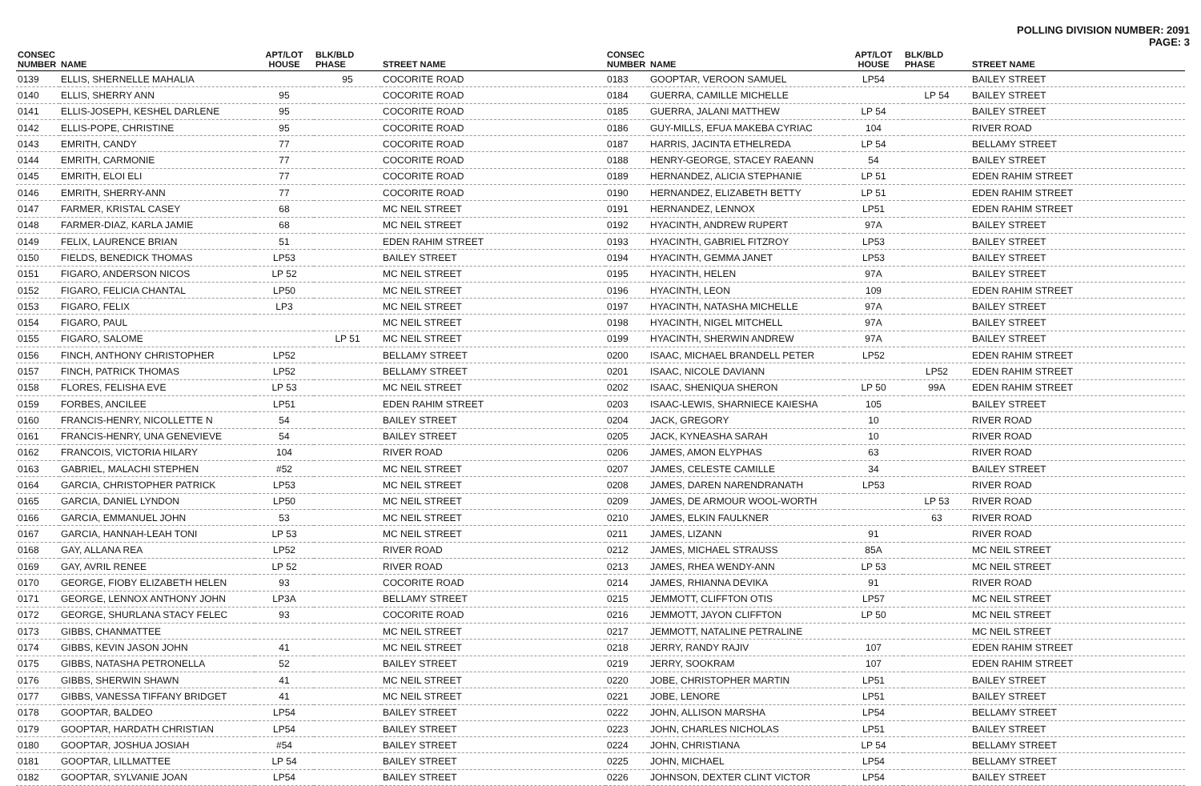POLLING DIVISION NUMBER: 2091
PAGE: 3
| CONSEC NUMBER | NAME | APT/LOT HOUSE | BLK/BLD PHASE | STREET NAME |
| --- | --- | --- | --- | --- |
| 0139 | ELLIS, SHERNELLE MAHALIA | | 95 | COCORITE ROAD |
| 0140 | ELLIS, SHERRY ANN | 95 | | COCORITE ROAD |
| 0141 | ELLIS-JOSEPH, KESHEL DARLENE | 95 | | COCORITE ROAD |
| 0142 | ELLIS-POPE, CHRISTINE | 95 | | COCORITE ROAD |
| 0143 | EMRITH, CANDY | 77 | | COCORITE ROAD |
| 0144 | EMRITH, CARMONIE | 77 | | COCORITE ROAD |
| 0145 | EMRITH, ELOI ELI | 77 | | COCORITE ROAD |
| 0146 | EMRITH, SHERRY-ANN | 77 | | COCORITE ROAD |
| 0147 | FARMER, KRISTAL CASEY | 68 | | MC NEIL STREET |
| 0148 | FARMER-DIAZ, KARLA JAMIE | 68 | | MC NEIL STREET |
| 0149 | FELIX, LAURENCE BRIAN | 51 | | EDEN RAHIM STREET |
| 0150 | FIELDS, BENEDICK THOMAS | LP53 | | BAILEY STREET |
| 0151 | FIGARO, ANDERSON NICOS | LP 52 | | MC NEIL STREET |
| 0152 | FIGARO, FELICIA CHANTAL | LP50 | | MC NEIL STREET |
| 0153 | FIGARO, FELIX | LP3 | | MC NEIL STREET |
| 0154 | FIGARO, PAUL | | | MC NEIL STREET |
| 0155 | FIGARO, SALOME | | LP 51 | MC NEIL STREET |
| 0156 | FINCH, ANTHONY CHRISTOPHER | LP52 | | BELLAMY STREET |
| 0157 | FINCH, PATRICK THOMAS | LP52 | | BELLAMY STREET |
| 0158 | FLORES, FELISHA EVE | LP 53 | | MC NEIL STREET |
| 0159 | FORBES, ANCILEE | LP51 | | EDEN RAHIM STREET |
| 0160 | FRANCIS-HENRY, NICOLLETTE N | 54 | | BAILEY STREET |
| 0161 | FRANCIS-HENRY, UNA GENEVIEVE | 54 | | BAILEY STREET |
| 0162 | FRANCOIS, VICTORIA HILARY | 104 | | RIVER ROAD |
| 0163 | GABRIEL, MALACHI STEPHEN | #52 | | MC NEIL STREET |
| 0164 | GARCIA, CHRISTOPHER PATRICK | LP53 | | MC NEIL STREET |
| 0165 | GARCIA, DANIEL LYNDON | LP50 | | MC NEIL STREET |
| 0166 | GARCIA, EMMANUEL JOHN | 53 | | MC NEIL STREET |
| 0167 | GARCIA, HANNAH-LEAH TONI | LP 53 | | MC NEIL STREET |
| 0168 | GAY, ALLANA REA | LP52 | | RIVER ROAD |
| 0169 | GAY, AVRIL RENEE | LP 52 | | RIVER ROAD |
| 0170 | GEORGE, FIOBY ELIZABETH HELEN | 93 | | COCORITE ROAD |
| 0171 | GEORGE, LENNOX ANTHONY JOHN | LP3A | | BELLAMY STREET |
| 0172 | GEORGE, SHURLANA STACY FELEC | 93 | | COCORITE ROAD |
| 0173 | GIBBS, CHANMATTEE | | | MC NEIL STREET |
| 0174 | GIBBS, KEVIN JASON JOHN | 41 | | MC NEIL STREET |
| 0175 | GIBBS, NATASHA PETRONELLA | 52 | | BAILEY STREET |
| 0176 | GIBBS, SHERWIN SHAWN | 41 | | MC NEIL STREET |
| 0177 | GIBBS, VANESSA TIFFANY BRIDGET | 41 | | MC NEIL STREET |
| 0178 | GOOPTAR, BALDEO | LP54 | | BAILEY STREET |
| 0179 | GOOPTAR, HARDATH CHRISTIAN | LP54 | | BAILEY STREET |
| 0180 | GOOPTAR, JOSHUA JOSIAH | #54 | | BAILEY STREET |
| 0181 | GOOPTAR, LILLMATTEE | LP 54 | | BAILEY STREET |
| 0182 | GOOPTAR, SYLVANIE JOAN | LP54 | | BAILEY STREET |
| CONSEC NUMBER | NAME | APT/LOT HOUSE | BLK/BLD PHASE | STREET NAME |
| --- | --- | --- | --- | --- |
| 0183 | GOOPTAR, VEROON SAMUEL | LP54 | | BAILEY STREET |
| 0184 | GUERRA, CAMILLE MICHELLE | | LP 54 | BAILEY STREET |
| 0185 | GUERRA, JALANI MATTHEW | LP 54 | | BAILEY STREET |
| 0186 | GUY-MILLS, EFUA MAKEBA CYRIAC | 104 | | RIVER ROAD |
| 0187 | HARRIS, JACINTA ETHELREDA | LP 54 | | BELLAMY STREET |
| 0188 | HENRY-GEORGE, STACEY RAEANN | 54 | | BAILEY STREET |
| 0189 | HERNANDEZ, ALICIA STEPHANIE | LP 51 | | EDEN RAHIM STREET |
| 0190 | HERNANDEZ, ELIZABETH BETTY | LP 51 | | EDEN RAHIM STREET |
| 0191 | HERNANDEZ, LENNOX | LP51 | | EDEN RAHIM STREET |
| 0192 | HYACINTH, ANDREW RUPERT | 97A | | BAILEY STREET |
| 0193 | HYACINTH, GABRIEL FITZROY | LP53 | | BAILEY STREET |
| 0194 | HYACINTH, GEMMA JANET | LP53 | | BAILEY STREET |
| 0195 | HYACINTH, HELEN | 97A | | BAILEY STREET |
| 0196 | HYACINTH, LEON | 109 | | EDEN RAHIM STREET |
| 0197 | HYACINTH, NATASHA MICHELLE | 97A | | BAILEY STREET |
| 0198 | HYACINTH, NIGEL MITCHELL | 97A | | BAILEY STREET |
| 0199 | HYACINTH, SHERWIN ANDREW | 97A | | BAILEY STREET |
| 0200 | ISAAC, MICHAEL BRANDELL PETER | LP52 | | EDEN RAHIM STREET |
| 0201 | ISAAC, NICOLE DAVIANN | | LP52 | EDEN RAHIM STREET |
| 0202 | ISAAC, SHENIQUA SHERON | LP 50 | 99A | EDEN RAHIM STREET |
| 0203 | ISAAC-LEWIS, SHARNIECE KAIESHA | 105 | | BAILEY STREET |
| 0204 | JACK, GREGORY | 10 | | RIVER ROAD |
| 0205 | JACK, KYNEASHA SARAH | 10 | | RIVER ROAD |
| 0206 | JAMES, AMON ELYPHAS | 63 | | RIVER ROAD |
| 0207 | JAMES, CELESTE CAMILLE | 34 | | BAILEY STREET |
| 0208 | JAMES, DAREN NARENDRANATH | LP53 | | RIVER ROAD |
| 0209 | JAMES, DE ARMOUR WOOL-WORTH | | LP 53 | RIVER ROAD |
| 0210 | JAMES, ELKIN FAULKNER | | 63 | RIVER ROAD |
| 0211 | JAMES, LIZANN | 91 | | RIVER ROAD |
| 0212 | JAMES, MICHAEL STRAUSS | 85A | | MC NEIL STREET |
| 0213 | JAMES, RHEA WENDY-ANN | LP 53 | | MC NEIL STREET |
| 0214 | JAMES, RHIANNA DEVIKA | 91 | | RIVER ROAD |
| 0215 | JEMMOTT, CLIFFTON OTIS | LP57 | | MC NEIL STREET |
| 0216 | JEMMOTT, JAYON CLIFFTON | LP 50 | | MC NEIL STREET |
| 0217 | JEMMOTT, NATALINE PETRALINE | | | MC NEIL STREET |
| 0218 | JERRY, RANDY RAJIV | 107 | | EDEN RAHIM STREET |
| 0219 | JERRY, SOOKRAM | 107 | | EDEN RAHIM STREET |
| 0220 | JOBE, CHRISTOPHER MARTIN | LP51 | | BAILEY STREET |
| 0221 | JOBE, LENORE | LP51 | | BAILEY STREET |
| 0222 | JOHN, ALLISON MARSHA | LP54 | | BELLAMY STREET |
| 0223 | JOHN, CHARLES NICHOLAS | LP51 | | BAILEY STREET |
| 0224 | JOHN, CHRISTIANA | LP 54 | | BELLAMY STREET |
| 0225 | JOHN, MICHAEL | LP54 | | BELLAMY STREET |
| 0226 | JOHNSON, DEXTER CLINT VICTOR | LP54 | | BAILEY STREET |